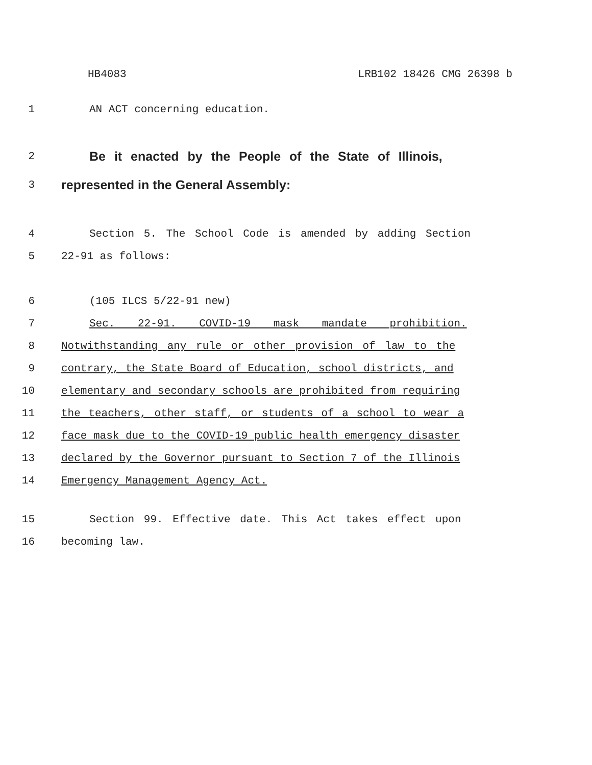HB4083 LRB102 18426 CMG 26398 b
1 AN ACT concerning education.
2 Be it enacted by the People of the State of Illinois,
3 represented in the General Assembly:
4 Section 5. The School Code is amended by adding Section
5 22-91 as follows:
6 (105 ILCS 5/22-91 new)
7 Sec. 22-91. COVID-19 mask mandate prohibition.
8 Notwithstanding any rule or other provision of law to the
9 contrary, the State Board of Education, school districts, and
10 elementary and secondary schools are prohibited from requiring
11 the teachers, other staff, or students of a school to wear a
12 face mask due to the COVID-19 public health emergency disaster
13 declared by the Governor pursuant to Section 7 of the Illinois
14 Emergency Management Agency Act.
15 Section 99. Effective date. This Act takes effect upon
16 becoming law.